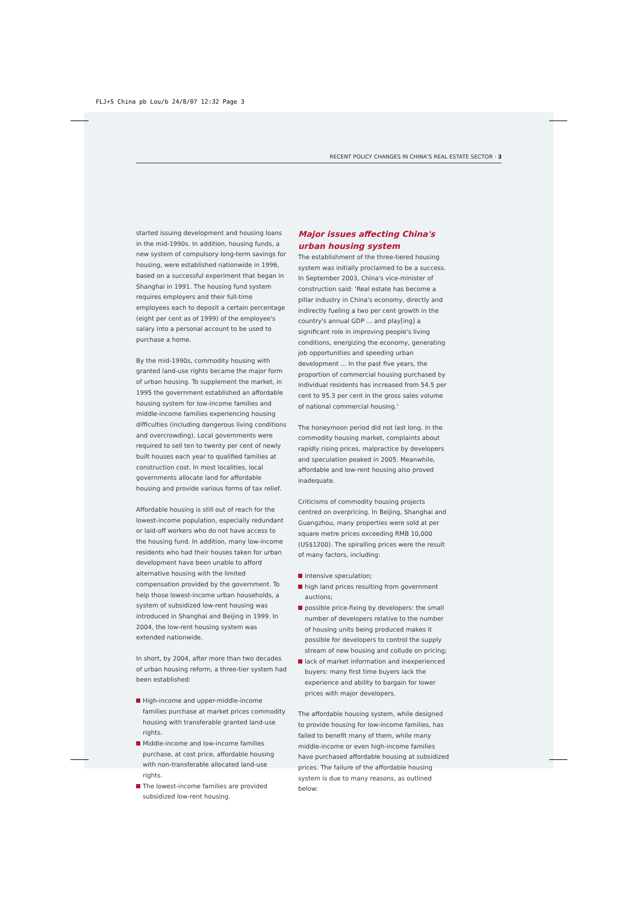FLJ+S China pb Lou/b 24/8/07 12:32 Page 3
RECENT POLICY CHANGES IN CHINA'S REAL ESTATE SECTOR · 3
started issuing development and housing loans in the mid-1990s. In addition, housing funds, a new system of compulsory long-term savings for housing, were established nationwide in 1996, based on a successful experiment that began in Shanghai in 1991. The housing fund system requires employers and their full-time employees each to deposit a certain percentage (eight per cent as of 1999) of the employee's salary into a personal account to be used to purchase a home.
By the mid-1990s, commodity housing with granted land-use rights became the major form of urban housing. To supplement the market, in 1995 the government established an affordable housing system for low-income families and middle-income families experiencing housing difficulties (including dangerous living conditions and overcrowding). Local governments were required to sell ten to twenty per cent of newly built houses each year to qualified families at construction cost. In most localities, local governments allocate land for affordable housing and provide various forms of tax relief.
Affordable housing is still out of reach for the lowest-income population, especially redundant or laid-off workers who do not have access to the housing fund. In addition, many low-income residents who had their houses taken for urban development have been unable to afford alternative housing with the limited compensation provided by the government. To help those lowest-income urban households, a system of subsidized low-rent housing was introduced in Shanghai and Beijing in 1999. In 2004, the low-rent housing system was extended nationwide.
In short, by 2004, after more than two decades of urban housing reform, a three-tier system had been established:
High-income and upper-middle-income families purchase at market prices commodity housing with transferable granted land-use rights.
Middle-income and low-income families purchase, at cost price, affordable housing with non-transferable allocated land-use rights.
The lowest-income families are provided subsidized low-rent housing.
Major issues affecting China's urban housing system
The establishment of the three-tiered housing system was initially proclaimed to be a success. In September 2003, China's vice-minister of construction said: 'Real estate has become a pillar industry in China's economy, directly and indirectly fueling a two per cent growth in the country's annual GDP ... and play[ing] a significant role in improving people's living conditions, energizing the economy, generating job opportunities and speeding urban development ... In the past five years, the proportion of commercial housing purchased by individual residents has increased from 54.5 per cent to 95.3 per cent in the gross sales volume of national commercial housing.'
The honeymoon period did not last long. In the commodity housing market, complaints about rapidly rising prices, malpractice by developers and speculation peaked in 2005. Meanwhile, affordable and low-rent housing also proved inadequate.
Criticisms of commodity housing projects centred on overpricing. In Beijing, Shanghai and Guangzhou, many properties were sold at per square metre prices exceeding RMB 10,000 (US$1200). The spiralling prices were the result of many factors, including:
intensive speculation;
high land prices resulting from government auctions;
possible price-fixing by developers: the small number of developers relative to the number of housing units being produced makes it possible for developers to control the supply stream of new housing and collude on pricing;
lack of market information and inexperienced buyers: many first time buyers lack the experience and ability to bargain for lower prices with major developers.
The affordable housing system, while designed to provide housing for low-income families, has failed to benefit many of them, while many middle-income or even high-income families have purchased affordable housing at subsidized prices. The failure of the affordable housing system is due to many reasons, as outlined below: